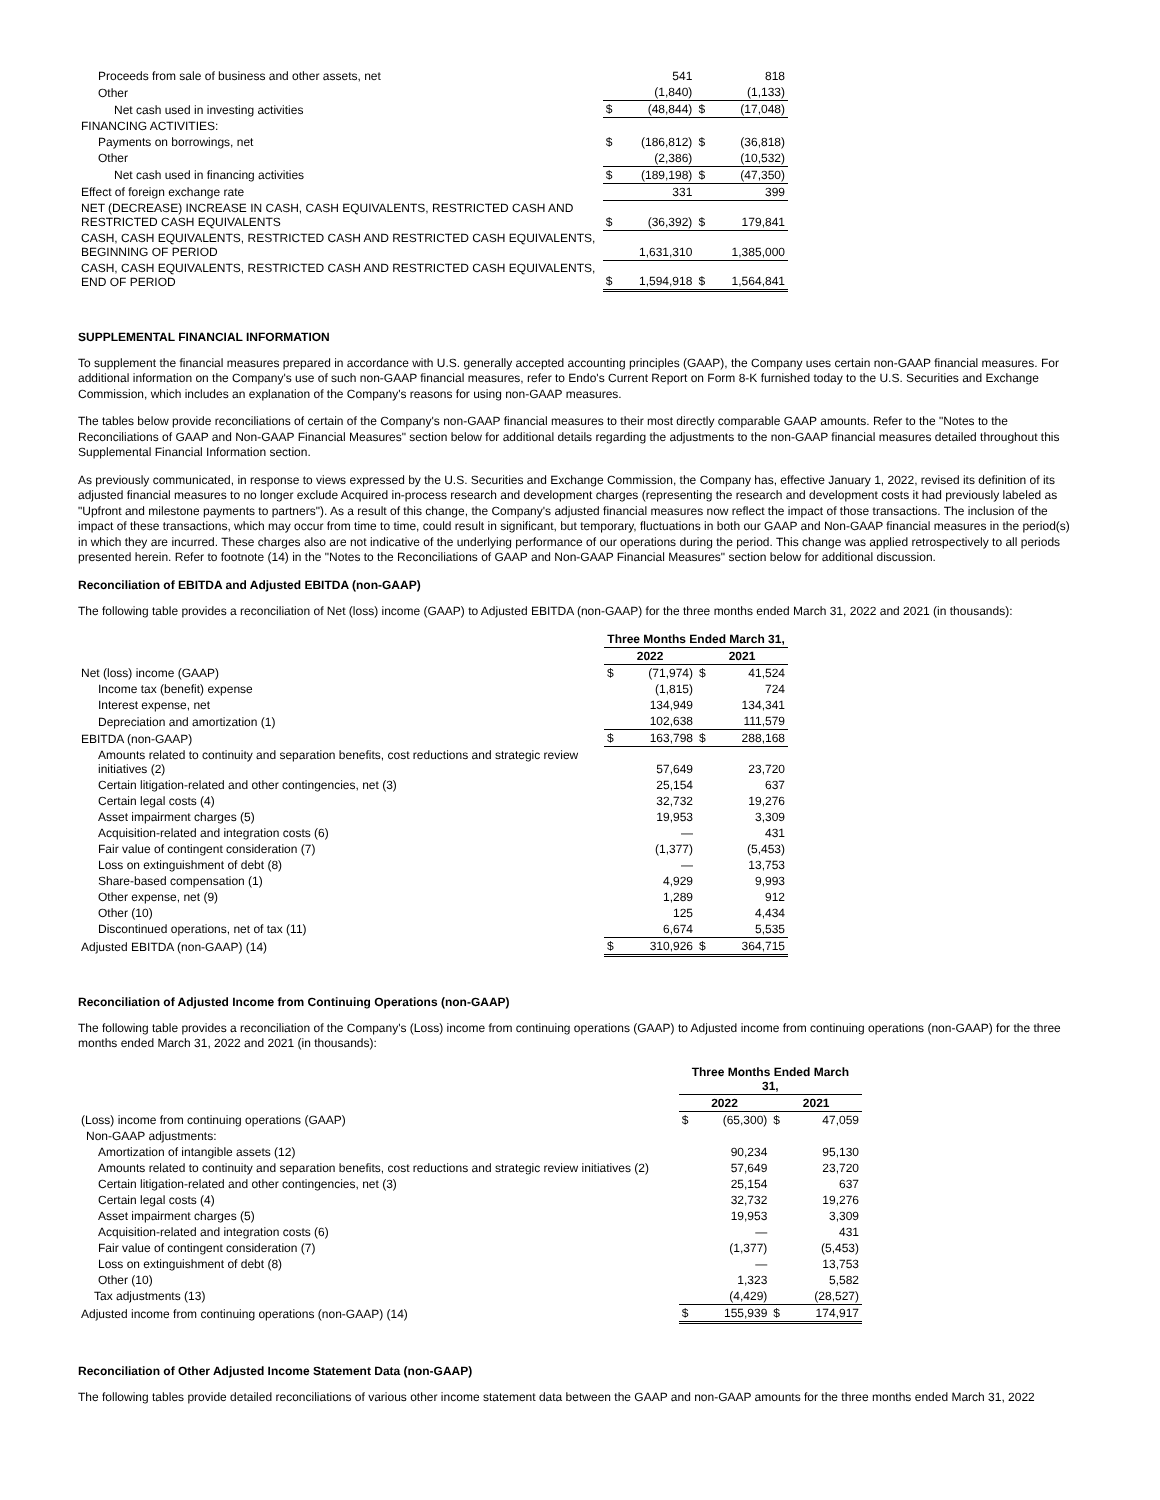| Proceeds from sale of business and other assets, net | | 541 | | 818 |
| Other | | (1,840) | | (1,133) |
| Net cash used in investing activities | $ | (48,844) | $ | (17,048) |
| FINANCING ACTIVITIES: | | | | |
| Payments on borrowings, net | $ | (186,812) | $ | (36,818) |
| Other | | (2,386) | | (10,532) |
| Net cash used in financing activities | $ | (189,198) | $ | (47,350) |
| Effect of foreign exchange rate | | 331 | | 399 |
| NET (DECREASE) INCREASE IN CASH, CASH EQUIVALENTS, RESTRICTED CASH AND RESTRICTED CASH EQUIVALENTS | $ | (36,392) | $ | 179,841 |
| CASH, CASH EQUIVALENTS, RESTRICTED CASH AND RESTRICTED CASH EQUIVALENTS, BEGINNING OF PERIOD | | 1,631,310 | | 1,385,000 |
| CASH, CASH EQUIVALENTS, RESTRICTED CASH AND RESTRICTED CASH EQUIVALENTS, END OF PERIOD | $ | 1,594,918 | $ | 1,564,841 |
SUPPLEMENTAL FINANCIAL INFORMATION
To supplement the financial measures prepared in accordance with U.S. generally accepted accounting principles (GAAP), the Company uses certain non-GAAP financial measures. For additional information on the Company's use of such non-GAAP financial measures, refer to Endo's Current Report on Form 8-K furnished today to the U.S. Securities and Exchange Commission, which includes an explanation of the Company's reasons for using non-GAAP measures.
The tables below provide reconciliations of certain of the Company's non-GAAP financial measures to their most directly comparable GAAP amounts. Refer to the "Notes to the Reconciliations of GAAP and Non-GAAP Financial Measures" section below for additional details regarding the adjustments to the non-GAAP financial measures detailed throughout this Supplemental Financial Information section.
As previously communicated, in response to views expressed by the U.S. Securities and Exchange Commission, the Company has, effective January 1, 2022, revised its definition of its adjusted financial measures to no longer exclude Acquired in-process research and development charges (representing the research and development costs it had previously labeled as "Upfront and milestone payments to partners"). As a result of this change, the Company's adjusted financial measures now reflect the impact of those transactions. The inclusion of the impact of these transactions, which may occur from time to time, could result in significant, but temporary, fluctuations in both our GAAP and Non-GAAP financial measures in the period(s) in which they are incurred. These charges also are not indicative of the underlying performance of our operations during the period. This change was applied retrospectively to all periods presented herein. Refer to footnote (14) in the "Notes to the Reconciliations of GAAP and Non-GAAP Financial Measures" section below for additional discussion.
Reconciliation of EBITDA and Adjusted EBITDA (non-GAAP)
The following table provides a reconciliation of Net (loss) income (GAAP) to Adjusted EBITDA (non-GAAP) for the three months ended March 31, 2022 and 2021 (in thousands):
| | Three Months Ended March 31, | | | |
| | 2022 | | 2021 | |
| Net (loss) income (GAAP) | $ | (71,974) | $ | 41,524 |
| Income tax (benefit) expense | | (1,815) | | 724 |
| Interest expense, net | | 134,949 | | 134,341 |
| Depreciation and amortization (1) | | 102,638 | | 111,579 |
| EBITDA (non-GAAP) | $ | 163,798 | $ | 288,168 |
| Amounts related to continuity and separation benefits, cost reductions and strategic review initiatives (2) | | 57,649 | | 23,720 |
| Certain litigation-related and other contingencies, net (3) | | 25,154 | | 637 |
| Certain legal costs (4) | | 32,732 | | 19,276 |
| Asset impairment charges (5) | | 19,953 | | 3,309 |
| Acquisition-related and integration costs (6) | | — | | 431 |
| Fair value of contingent consideration (7) | | (1,377) | | (5,453) |
| Loss on extinguishment of debt (8) | | — | | 13,753 |
| Share-based compensation (1) | | 4,929 | | 9,993 |
| Other expense, net (9) | | 1,289 | | 912 |
| Other (10) | | 125 | | 4,434 |
| Discontinued operations, net of tax (11) | | 6,674 | | 5,535 |
| Adjusted EBITDA (non-GAAP) (14) | $ | 310,926 | $ | 364,715 |
Reconciliation of Adjusted Income from Continuing Operations (non-GAAP)
The following table provides a reconciliation of the Company's (Loss) income from continuing operations (GAAP) to Adjusted income from continuing operations (non-GAAP) for the three months ended March 31, 2022 and 2021 (in thousands):
| | Three Months Ended March 31, | | | |
| | 2022 | | 2021 | |
| (Loss) income from continuing operations (GAAP) | $ | (65,300) | $ | 47,059 |
| Non-GAAP adjustments: | | | | |
| Amortization of intangible assets (12) | | 90,234 | | 95,130 |
| Amounts related to continuity and separation benefits, cost reductions and strategic review initiatives (2) | | 57,649 | | 23,720 |
| Certain litigation-related and other contingencies, net (3) | | 25,154 | | 637 |
| Certain legal costs (4) | | 32,732 | | 19,276 |
| Asset impairment charges (5) | | 19,953 | | 3,309 |
| Acquisition-related and integration costs (6) | | — | | 431 |
| Fair value of contingent consideration (7) | | (1,377) | | (5,453) |
| Loss on extinguishment of debt (8) | | — | | 13,753 |
| Other (10) | | 1,323 | | 5,582 |
| Tax adjustments (13) | | (4,429) | | (28,527) |
| Adjusted income from continuing operations (non-GAAP) (14) | $ | 155,939 | $ | 174,917 |
Reconciliation of Other Adjusted Income Statement Data (non-GAAP)
The following tables provide detailed reconciliations of various other income statement data between the GAAP and non-GAAP amounts for the three months ended March 31, 2022